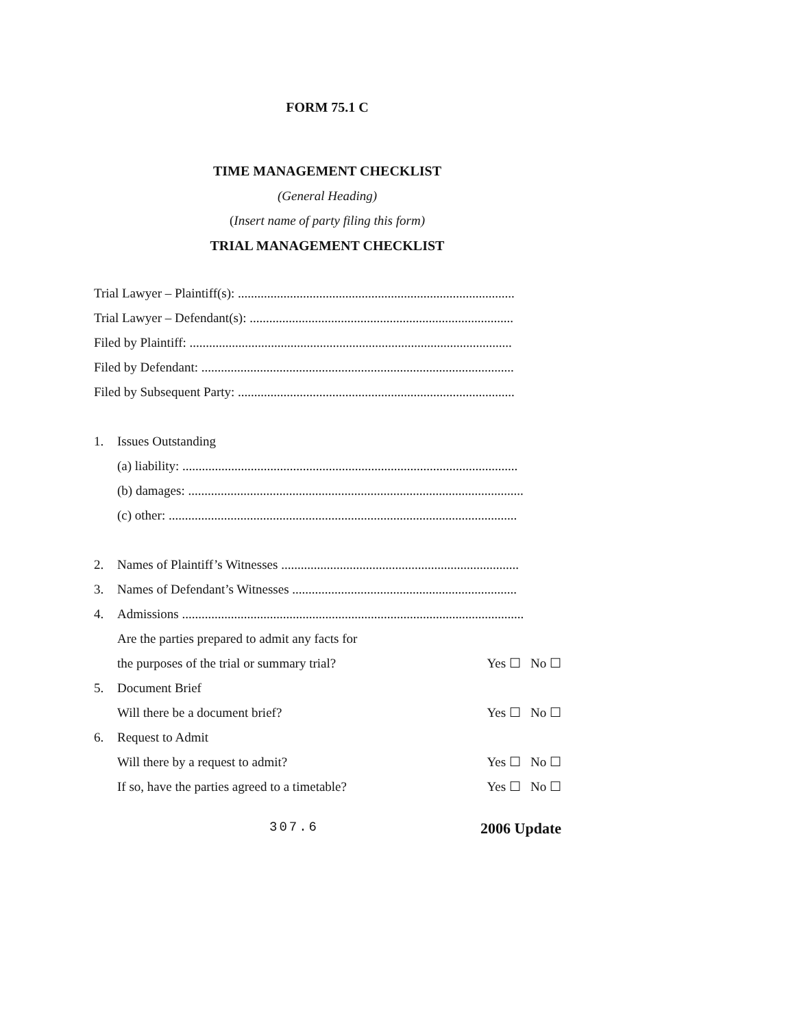FORM 75.1 C
TIME MANAGEMENT CHECKLIST
(General Heading)
(Insert name of party filing this form)
TRIAL MANAGEMENT CHECKLIST
Trial Lawyer – Plaintiff(s): .....................................................................................
Trial Lawyer – Defendant(s): .................................................................................
Filed by Plaintiff: ...................................................................................................
Filed by Defendant: ................................................................................................
Filed by Subsequent Party: .....................................................................................
1. Issues Outstanding
(a) liability: .......................................................................................................
(b) damages: .......................................................................................................
(c) other: ...........................................................................................................
2. Names of Plaintiff’s Witnesses .........................................................................
3. Names of Defendant’s Witnesses .....................................................................
4. Admissions .........................................................................................................
Are the parties prepared to admit any facts for
the purposes of the trial or summary trial? Yes ☐ No ☐
5. Document Brief
Will there be a document brief? Yes ☐ No ☐
6. Request to Admit
Will there by a request to admit? Yes ☐ No ☐
If so, have the parties agreed to a timetable? Yes ☐ No ☐
307.6 2006 Update